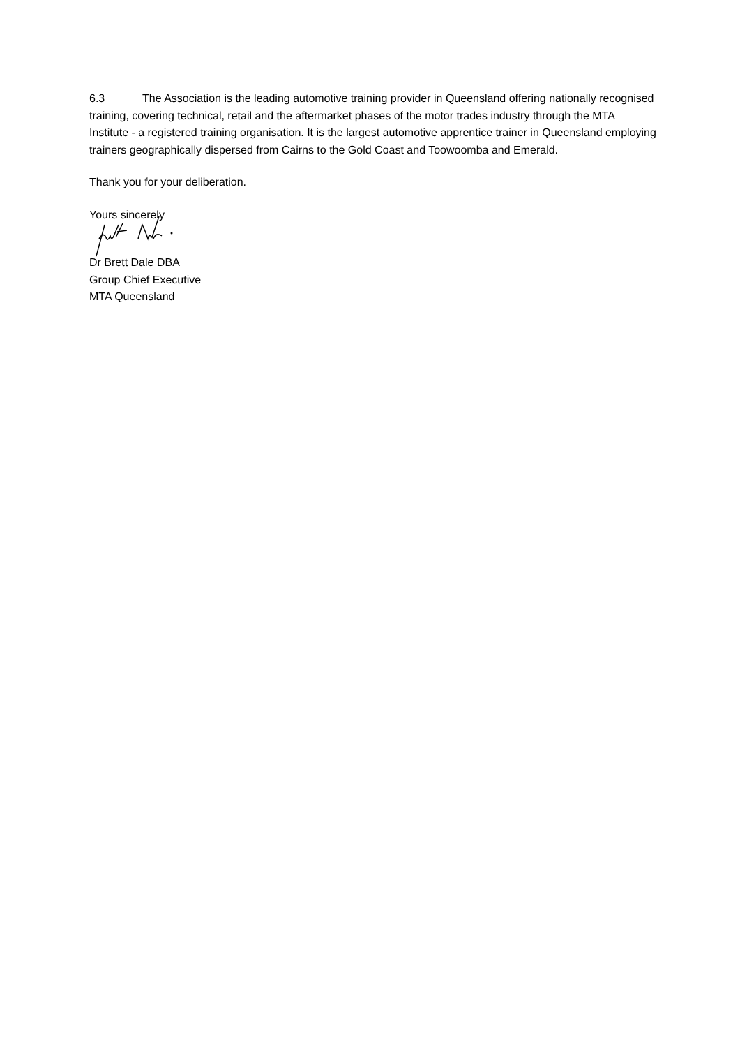6.3 The Association is the leading automotive training provider in Queensland offering nationally recognised training, covering technical, retail and the aftermarket phases of the motor trades industry through the MTA Institute - a registered training organisation. It is the largest automotive apprentice trainer in Queensland employing trainers geographically dispersed from Cairns to the Gold Coast and Toowoomba and Emerald.
Thank you for your deliberation.
Yours sincerely
Dr Brett Dale DBA
Group Chief Executive
MTA Queensland